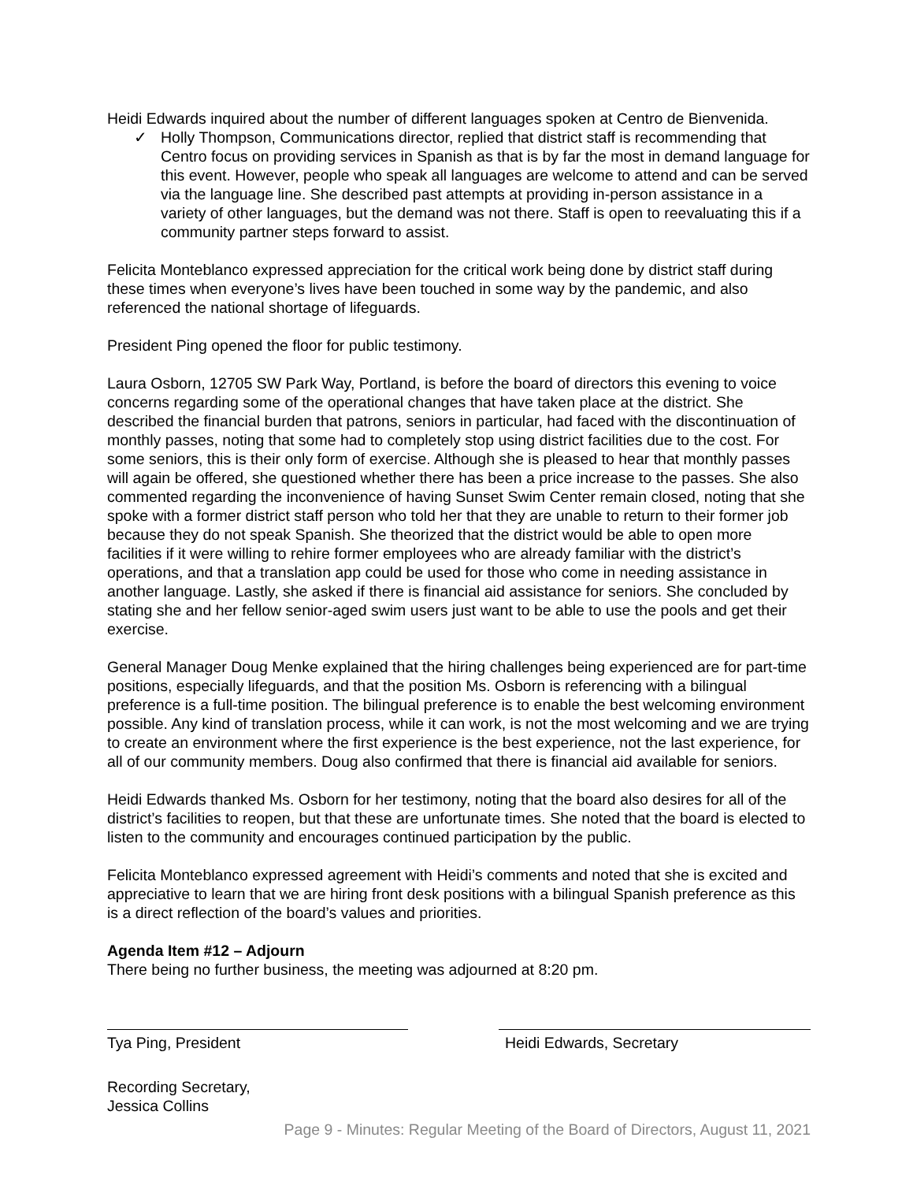Heidi Edwards inquired about the number of different languages spoken at Centro de Bienvenida.
✓ Holly Thompson, Communications director, replied that district staff is recommending that Centro focus on providing services in Spanish as that is by far the most in demand language for this event. However, people who speak all languages are welcome to attend and can be served via the language line. She described past attempts at providing in-person assistance in a variety of other languages, but the demand was not there. Staff is open to reevaluating this if a community partner steps forward to assist.
Felicita Monteblanco expressed appreciation for the critical work being done by district staff during these times when everyone’s lives have been touched in some way by the pandemic, and also referenced the national shortage of lifeguards.
President Ping opened the floor for public testimony.
Laura Osborn, 12705 SW Park Way, Portland, is before the board of directors this evening to voice concerns regarding some of the operational changes that have taken place at the district. She described the financial burden that patrons, seniors in particular, had faced with the discontinuation of monthly passes, noting that some had to completely stop using district facilities due to the cost. For some seniors, this is their only form of exercise. Although she is pleased to hear that monthly passes will again be offered, she questioned whether there has been a price increase to the passes. She also commented regarding the inconvenience of having Sunset Swim Center remain closed, noting that she spoke with a former district staff person who told her that they are unable to return to their former job because they do not speak Spanish. She theorized that the district would be able to open more facilities if it were willing to rehire former employees who are already familiar with the district’s operations, and that a translation app could be used for those who come in needing assistance in another language. Lastly, she asked if there is financial aid assistance for seniors. She concluded by stating she and her fellow senior-aged swim users just want to be able to use the pools and get their exercise.
General Manager Doug Menke explained that the hiring challenges being experienced are for part-time positions, especially lifeguards, and that the position Ms. Osborn is referencing with a bilingual preference is a full-time position. The bilingual preference is to enable the best welcoming environment possible. Any kind of translation process, while it can work, is not the most welcoming and we are trying to create an environment where the first experience is the best experience, not the last experience, for all of our community members. Doug also confirmed that there is financial aid available for seniors.
Heidi Edwards thanked Ms. Osborn for her testimony, noting that the board also desires for all of the district’s facilities to reopen, but that these are unfortunate times. She noted that the board is elected to listen to the community and encourages continued participation by the public.
Felicita Monteblanco expressed agreement with Heidi’s comments and noted that she is excited and appreciative to learn that we are hiring front desk positions with a bilingual Spanish preference as this is a direct reflection of the board’s values and priorities.
Agenda Item #12 – Adjourn
There being no further business, the meeting was adjourned at 8:20 pm.
Tya Ping, President Heidi Edwards, Secretary
Recording Secretary,
Jessica Collins
Page 9 - Minutes: Regular Meeting of the Board of Directors, August 11, 2021